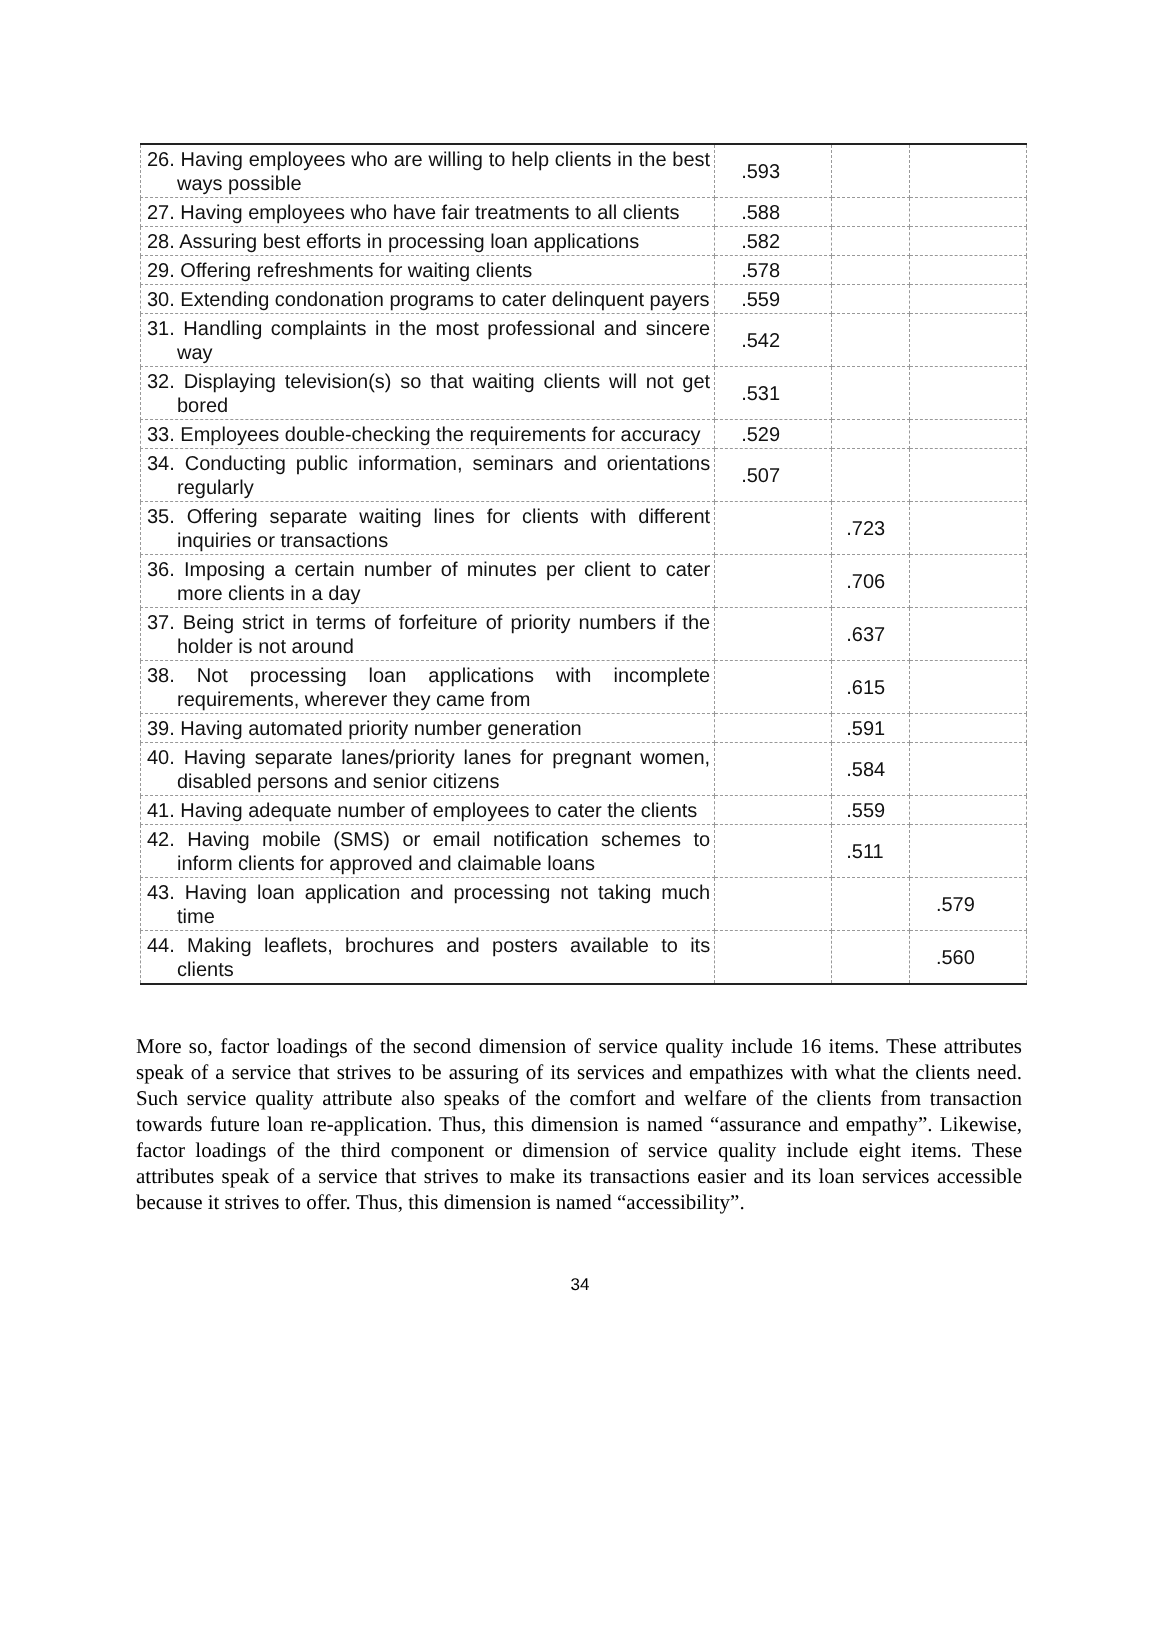| 26. Having employees who are willing to help clients in the best ways possible | .593 | | |
| 27. Having employees who have fair treatments to all clients | .588 | | |
| 28. Assuring best efforts in processing loan applications | .582 | | |
| 29. Offering refreshments for waiting clients | .578 | | |
| 30. Extending condonation programs to cater delinquent payers | .559 | | |
| 31. Handling complaints in the most professional and sincere way | .542 | | |
| 32. Displaying television(s) so that waiting clients will not get bored | .531 | | |
| 33. Employees double-checking the requirements for accuracy | .529 | | |
| 34. Conducting public information, seminars and orientations regularly | .507 | | |
| 35. Offering separate waiting lines for clients with different inquiries or transactions | | .723 | |
| 36. Imposing a certain number of minutes per client to cater more clients in a day | | .706 | |
| 37. Being strict in terms of forfeiture of priority numbers if the holder is not around | | .637 | |
| 38. Not processing loan applications with incomplete requirements, wherever they came from | | .615 | |
| 39. Having automated priority number generation | | .591 | |
| 40. Having separate lanes/priority lanes for pregnant women, disabled persons and senior citizens | | .584 | |
| 41. Having adequate number of employees to cater the clients | | .559 | |
| 42. Having mobile (SMS) or email notification schemes to inform clients for approved and claimable loans | | .511 | |
| 43. Having loan application and processing not taking much time | | | .579 |
| 44. Making leaflets, brochures and posters available to its clients | | | .560 |
More so, factor loadings of the second dimension of service quality include 16 items. These attributes speak of a service that strives to be assuring of its services and empathizes with what the clients need. Such service quality attribute also speaks of the comfort and welfare of the clients from transaction towards future loan re-application. Thus, this dimension is named “assurance and empathy”. Likewise, factor loadings of the third component or dimension of service quality include eight items. These attributes speak of a service that strives to make its transactions easier and its loan services accessible because it strives to offer. Thus, this dimension is named “accessibility”.
34